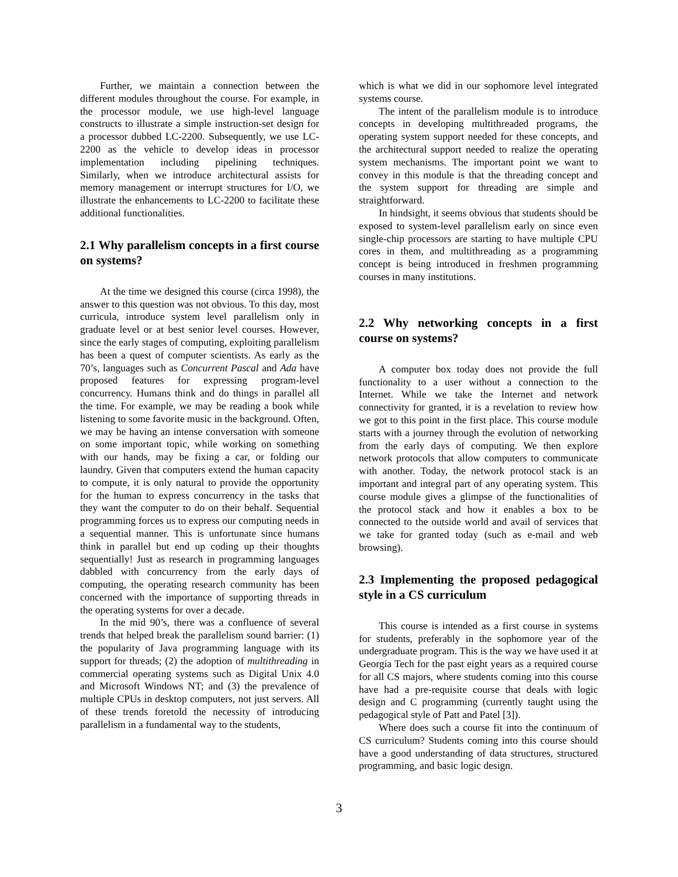Further, we maintain a connection between the different modules throughout the course. For example, in the processor module, we use high-level language constructs to illustrate a simple instruction-set design for a processor dubbed LC-2200. Subsequently, we use LC-2200 as the vehicle to develop ideas in processor implementation including pipelining techniques. Similarly, when we introduce architectural assists for memory management or interrupt structures for I/O, we illustrate the enhancements to LC-2200 to facilitate these additional functionalities.
2.1 Why parallelism concepts in a first course on systems?
At the time we designed this course (circa 1998), the answer to this question was not obvious. To this day, most curricula, introduce system level parallelism only in graduate level or at best senior level courses. However, since the early stages of computing, exploiting parallelism has been a quest of computer scientists. As early as the 70’s, languages such as Concurrent Pascal and Ada have proposed features for expressing program-level concurrency. Humans think and do things in parallel all the time. For example, we may be reading a book while listening to some favorite music in the background. Often, we may be having an intense conversation with someone on some important topic, while working on something with our hands, may be fixing a car, or folding our laundry. Given that computers extend the human capacity to compute, it is only natural to provide the opportunity for the human to express concurrency in the tasks that they want the computer to do on their behalf. Sequential programming forces us to express our computing needs in a sequential manner. This is unfortunate since humans think in parallel but end up coding up their thoughts sequentially! Just as research in programming languages dabbled with concurrency from the early days of computing, the operating research community has been concerned with the importance of supporting threads in the operating systems for over a decade.
In the mid 90’s, there was a confluence of several trends that helped break the parallelism sound barrier: (1) the popularity of Java programming language with its support for threads; (2) the adoption of multithreading in commercial operating systems such as Digital Unix 4.0 and Microsoft Windows NT; and (3) the prevalence of multiple CPUs in desktop computers, not just servers. All of these trends foretold the necessity of introducing parallelism in a fundamental way to the students,
which is what we did in our sophomore level integrated systems course.
The intent of the parallelism module is to introduce concepts in developing multithreaded programs, the operating system support needed for these concepts, and the architectural support needed to realize the operating system mechanisms. The important point we want to convey in this module is that the threading concept and the system support for threading are simple and straightforward.
In hindsight, it seems obvious that students should be exposed to system-level parallelism early on since even single-chip processors are starting to have multiple CPU cores in them, and multithreading as a programming concept is being introduced in freshmen programming courses in many institutions.
2.2 Why networking concepts in a first course on systems?
A computer box today does not provide the full functionality to a user without a connection to the Internet. While we take the Internet and network connectivity for granted, it is a revelation to review how we got to this point in the first place. This course module starts with a journey through the evolution of networking from the early days of computing. We then explore network protocols that allow computers to communicate with another. Today, the network protocol stack is an important and integral part of any operating system. This course module gives a glimpse of the functionalities of the protocol stack and how it enables a box to be connected to the outside world and avail of services that we take for granted today (such as e-mail and web browsing).
2.3 Implementing the proposed pedagogical style in a CS curriculum
This course is intended as a first course in systems for students, preferably in the sophomore year of the undergraduate program. This is the way we have used it at Georgia Tech for the past eight years as a required course for all CS majors, where students coming into this course have had a pre-requisite course that deals with logic design and C programming (currently taught using the pedagogical style of Patt and Patel [3]).
Where does such a course fit into the continuum of CS curriculum? Students coming into this course should have a good understanding of data structures, structured programming, and basic logic design.
3